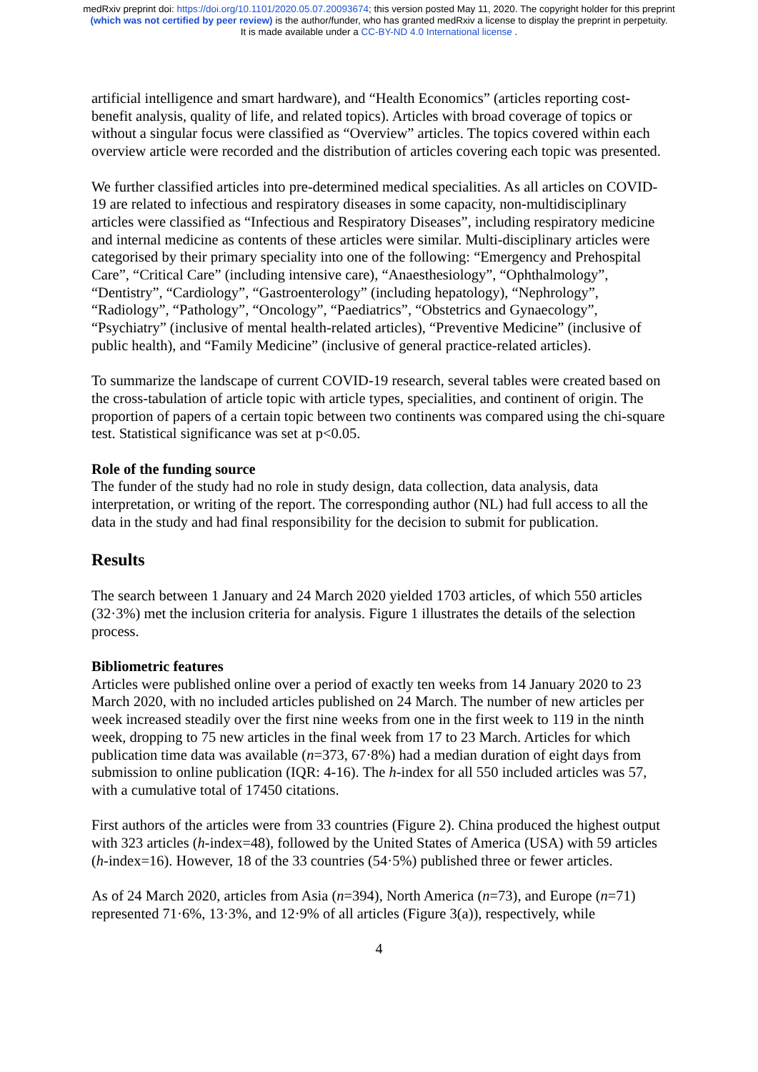medRxiv preprint doi: https://doi.org/10.1101/2020.05.07.20093674; this version posted May 11, 2020. The copyright holder for this preprint
(which was not certified by peer review) is the author/funder, who has granted medRxiv a license to display the preprint in perpetuity.
It is made available under a CC-BY-ND 4.0 International license .
artificial intelligence and smart hardware), and “Health Economics” (articles reporting cost-benefit analysis, quality of life, and related topics). Articles with broad coverage of topics or without a singular focus were classified as “Overview” articles. The topics covered within each overview article were recorded and the distribution of articles covering each topic was presented.
We further classified articles into pre-determined medical specialities. As all articles on COVID-19 are related to infectious and respiratory diseases in some capacity, non-multidisciplinary articles were classified as “Infectious and Respiratory Diseases”, including respiratory medicine and internal medicine as contents of these articles were similar. Multi-disciplinary articles were categorised by their primary speciality into one of the following: “Emergency and Prehospital Care”, “Critical Care” (including intensive care), “Anaesthesiology”, “Ophthalmology”, “Dentistry”, “Cardiology”, “Gastroenterology” (including hepatology), “Nephrology”, “Radiology”, “Pathology”, “Oncology”, “Paediatrics”, “Obstetrics and Gynaecology”, “Psychiatry” (inclusive of mental health-related articles), “Preventive Medicine” (inclusive of public health), and “Family Medicine” (inclusive of general practice-related articles).
To summarize the landscape of current COVID-19 research, several tables were created based on the cross-tabulation of article topic with article types, specialities, and continent of origin. The proportion of papers of a certain topic between two continents was compared using the chi-square test. Statistical significance was set at p<0.05.
Role of the funding source
The funder of the study had no role in study design, data collection, data analysis, data interpretation, or writing of the report. The corresponding author (NL) had full access to all the data in the study and had final responsibility for the decision to submit for publication.
Results
The search between 1 January and 24 March 2020 yielded 1703 articles, of which 550 articles (32·3%) met the inclusion criteria for analysis. Figure 1 illustrates the details of the selection process.
Bibliometric features
Articles were published online over a period of exactly ten weeks from 14 January 2020 to 23 March 2020, with no included articles published on 24 March. The number of new articles per week increased steadily over the first nine weeks from one in the first week to 119 in the ninth week, dropping to 75 new articles in the final week from 17 to 23 March. Articles for which publication time data was available (n=373, 67·8%) had a median duration of eight days from submission to online publication (IQR: 4-16). The h-index for all 550 included articles was 57, with a cumulative total of 17450 citations.
First authors of the articles were from 33 countries (Figure 2). China produced the highest output with 323 articles (h-index=48), followed by the United States of America (USA) with 59 articles (h-index=16). However, 18 of the 33 countries (54·5%) published three or fewer articles.
As of 24 March 2020, articles from Asia (n=394), North America (n=73), and Europe (n=71) represented 71·6%, 13·3%, and 12·9% of all articles (Figure 3(a)), respectively, while
4